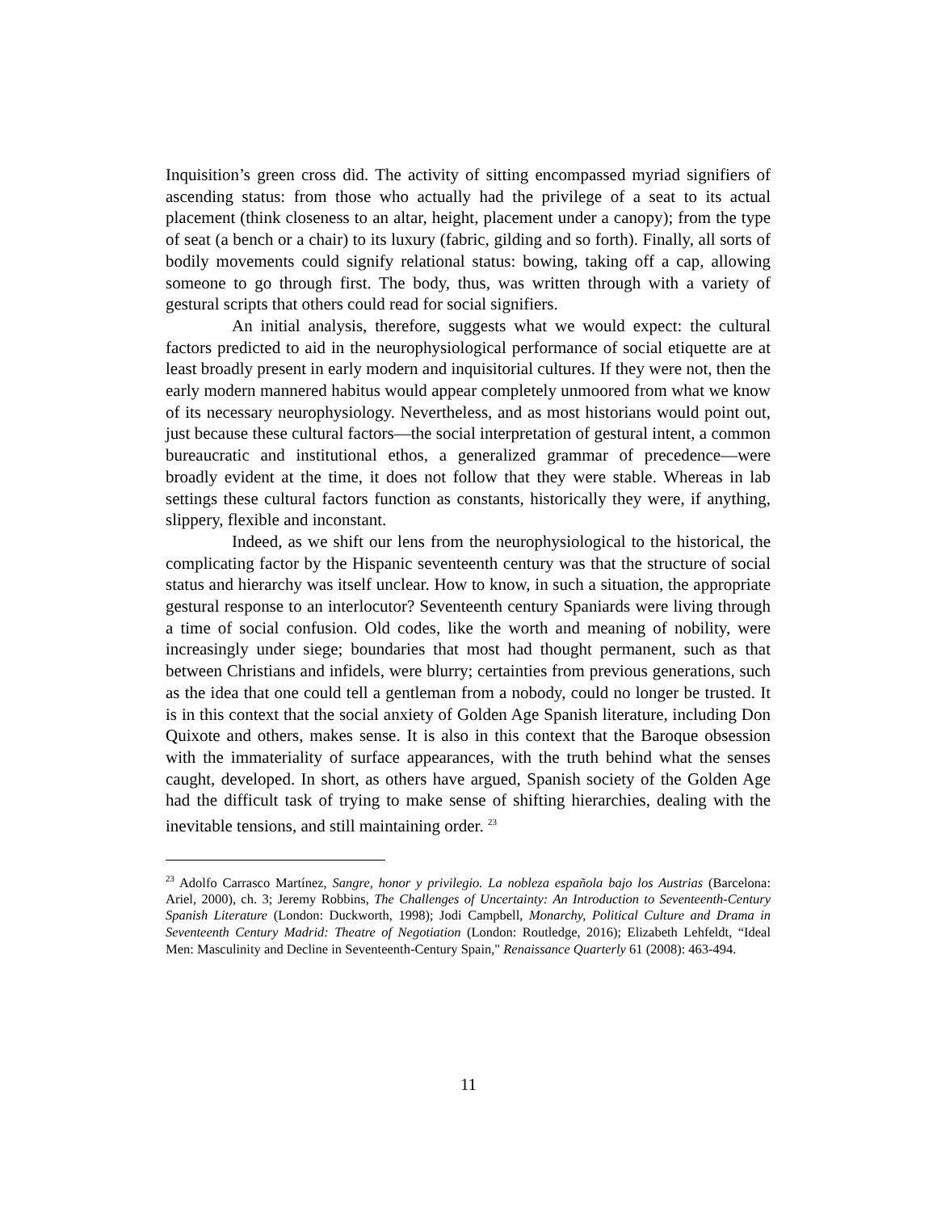Inquisition’s green cross did. The activity of sitting encompassed myriad signifiers of ascending status: from those who actually had the privilege of a seat to its actual placement (think closeness to an altar, height, placement under a canopy); from the type of seat (a bench or a chair) to its luxury (fabric, gilding and so forth). Finally, all sorts of bodily movements could signify relational status: bowing, taking off a cap, allowing someone to go through first. The body, thus, was written through with a variety of gestural scripts that others could read for social signifiers.
An initial analysis, therefore, suggests what we would expect: the cultural factors predicted to aid in the neurophysiological performance of social etiquette are at least broadly present in early modern and inquisitorial cultures. If they were not, then the early modern mannered habitus would appear completely unmoored from what we know of its necessary neurophysiology. Nevertheless, and as most historians would point out, just because these cultural factors—the social interpretation of gestural intent, a common bureaucratic and institutional ethos, a generalized grammar of precedence—were broadly evident at the time, it does not follow that they were stable. Whereas in lab settings these cultural factors function as constants, historically they were, if anything, slippery, flexible and inconstant.
Indeed, as we shift our lens from the neurophysiological to the historical, the complicating factor by the Hispanic seventeenth century was that the structure of social status and hierarchy was itself unclear. How to know, in such a situation, the appropriate gestural response to an interlocutor? Seventeenth century Spaniards were living through a time of social confusion. Old codes, like the worth and meaning of nobility, were increasingly under siege; boundaries that most had thought permanent, such as that between Christians and infidels, were blurry; certainties from previous generations, such as the idea that one could tell a gentleman from a nobody, could no longer be trusted. It is in this context that the social anxiety of Golden Age Spanish literature, including Don Quixote and others, makes sense. It is also in this context that the Baroque obsession with the immateriality of surface appearances, with the truth behind what the senses caught, developed. In short, as others have argued, Spanish society of the Golden Age had the difficult task of trying to make sense of shifting hierarchies, dealing with the inevitable tensions, and still maintaining order. <sup>23</sup>
<sup>23</sup> Adolfo Carrasco Martínez, Sangre, honor y privilegio. La nobleza española bajo los Austrias (Barcelona: Ariel, 2000), ch. 3; Jeremy Robbins, The Challenges of Uncertainty: An Introduction to Seventeenth-Century Spanish Literature (London: Duckworth, 1998); Jodi Campbell, Monarchy, Political Culture and Drama in Seventeenth Century Madrid: Theatre of Negotiation (London: Routledge, 2016); Elizabeth Lehfeldt, “Ideal Men: Masculinity and Decline in Seventeenth-Century Spain," Renaissance Quarterly 61 (2008): 463-494.
11